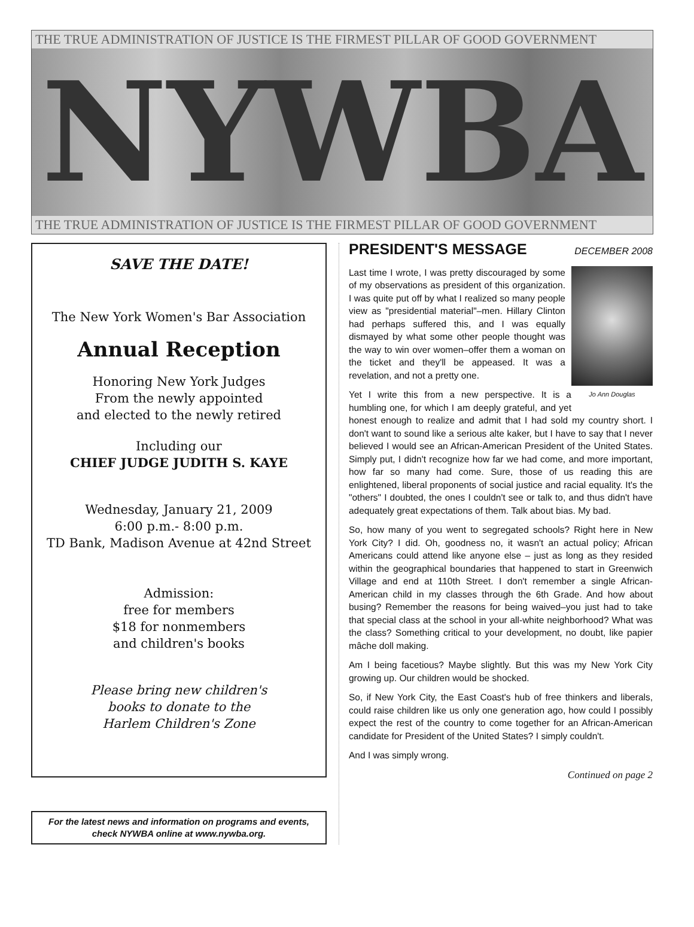THE TRUE ADMINISTRATION OF JUSTICE IS THE FIRMEST PILLAR OF GOOD GOVERNMENT
NYWBA
THE TRUE ADMINISTRATION OF JUSTICE IS THE FIRMEST PILLAR OF GOOD GOVERNMENT
SAVE THE DATE!
The New York Women's Bar Association
Annual Reception
Honoring New York Judges
From the newly appointed
and elected to the newly retired
Including our
CHIEF JUDGE JUDITH S. KAYE
Wednesday, January 21, 2009
6:00 p.m.- 8:00 p.m.
TD Bank, Madison Avenue at 42nd Street
Admission:
free for members
$18 for nonmembers
and children's books
Please bring new children's
books to donate to the
Harlem Children's Zone
For the latest news and information on programs and events, check NYWBA online at www.nywba.org.
PRESIDENT'S MESSAGE DECEMBER 2008
Jo Ann Douglas
Last time I wrote, I was pretty discouraged by some of my observations as president of this organization. I was quite put off by what I realized so many people view as "presidential material"–men. Hillary Clinton had perhaps suffered this, and I was equally dismayed by what some other people thought was the way to win over women–offer them a woman on the ticket and they'll be appeased. It was a revelation, and not a pretty one.
Yet I write this from a new perspective. It is a humbling one, for which I am deeply grateful, and yet honest enough to realize and admit that I had sold my country short. I don't want to sound like a serious alte kaker, but I have to say that I never believed I would see an African-American President of the United States. Simply put, I didn't recognize how far we had come, and more important, how far so many had come. Sure, those of us reading this are enlightened, liberal proponents of social justice and racial equality. It's the "others" I doubted, the ones I couldn't see or talk to, and thus didn't have adequately great expectations of them. Talk about bias. My bad.
So, how many of you went to segregated schools? Right here in New York City? I did. Oh, goodness no, it wasn't an actual policy; African Americans could attend like anyone else – just as long as they resided within the geographical boundaries that happened to start in Greenwich Village and end at 110th Street. I don't remember a single African-American child in my classes through the 6th Grade. And how about busing? Remember the reasons for being waived–you just had to take that special class at the school in your all-white neighborhood? What was the class? Something critical to your development, no doubt, like papier mâche doll making.
Am I being facetious? Maybe slightly. But this was my New York City growing up. Our children would be shocked.
So, if New York City, the East Coast's hub of free thinkers and liberals, could raise children like us only one generation ago, how could I possibly expect the rest of the country to come together for an African-American candidate for President of the United States? I simply couldn't.
And I was simply wrong.
Continued on page 2